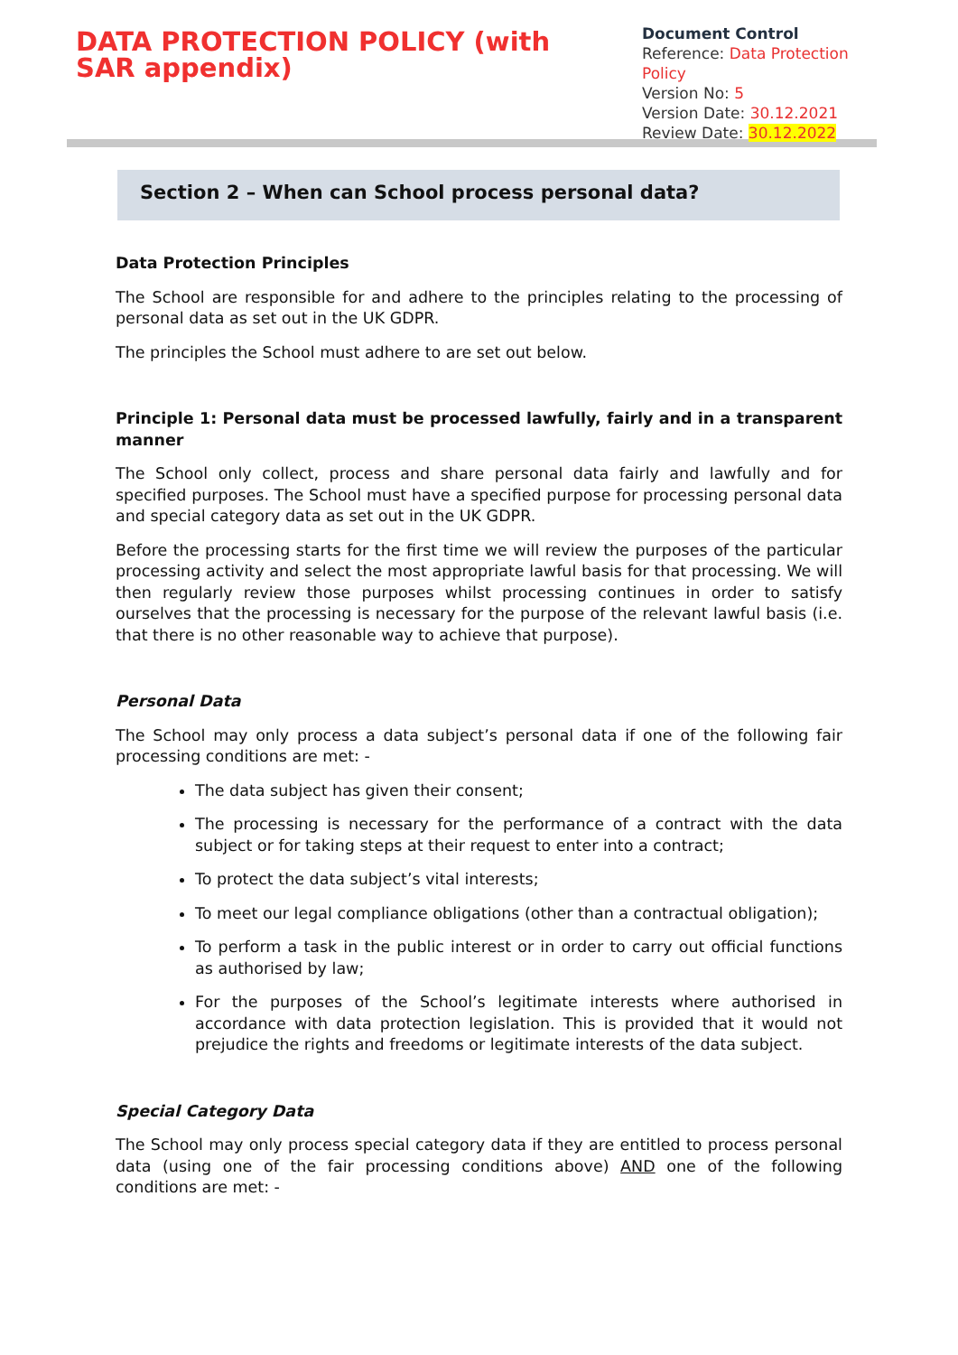DATA PROTECTION POLICY (with SAR appendix)
Document Control
Reference: Data Protection Policy
Version No: 5
Version Date: 30.12.2021
Review Date: 30.12.2022
Section 2 – When can School process personal data?
Data Protection Principles
The School are responsible for and adhere to the principles relating to the processing of personal data as set out in the UK GDPR.
The principles the School must adhere to are set out below.
Principle 1: Personal data must be processed lawfully, fairly and in a transparent manner
The School only collect, process and share personal data fairly and lawfully and for specified purposes. The School must have a specified purpose for processing personal data and special category data as set out in the UK GDPR.
Before the processing starts for the first time we will review the purposes of the particular processing activity and select the most appropriate lawful basis for that processing. We will then regularly review those purposes whilst processing continues in order to satisfy ourselves that the processing is necessary for the purpose of the relevant lawful basis (i.e. that there is no other reasonable way to achieve that purpose).
Personal Data
The School may only process a data subject’s personal data if one of the following fair processing conditions are met: -
The data subject has given their consent;
The processing is necessary for the performance of a contract with the data subject or for taking steps at their request to enter into a contract;
To protect the data subject’s vital interests;
To meet our legal compliance obligations (other than a contractual obligation);
To perform a task in the public interest or in order to carry out official functions as authorised by law;
For the purposes of the School’s legitimate interests where authorised in accordance with data protection legislation. This is provided that it would not prejudice the rights and freedoms or legitimate interests of the data subject.
Special Category Data
The School may only process special category data if they are entitled to process personal data (using one of the fair processing conditions above) AND one of the following conditions are met: -